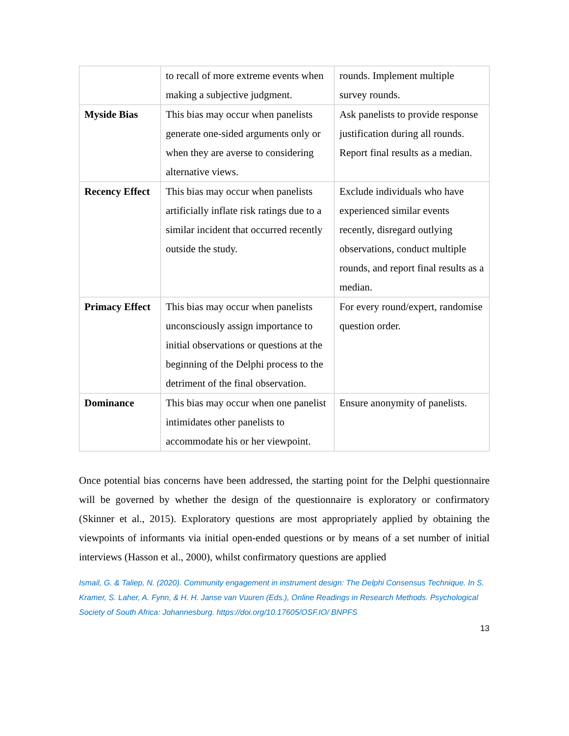| | to recall of more extreme events when making a subjective judgment. | rounds. Implement multiple survey rounds. |
| Myside Bias | This bias may occur when panelists generate one-sided arguments only or when they are averse to considering alternative views. | Ask panelists to provide response justification during all rounds. Report final results as a median. |
| Recency Effect | This bias may occur when panelists artificially inflate risk ratings due to a similar incident that occurred recently outside the study. | Exclude individuals who have experienced similar events recently, disregard outlying observations, conduct multiple rounds, and report final results as a median. |
| Primacy Effect | This bias may occur when panelists unconsciously assign importance to initial observations or questions at the beginning of the Delphi process to the detriment of the final observation. | For every round/expert, randomise question order. |
| Dominance | This bias may occur when one panelist intimidates other panelists to accommodate his or her viewpoint. | Ensure anonymity of panelists. |
Once potential bias concerns have been addressed, the starting point for the Delphi questionnaire will be governed by whether the design of the questionnaire is exploratory or confirmatory (Skinner et al., 2015). Exploratory questions are most appropriately applied by obtaining the viewpoints of informants via initial open-ended questions or by means of a set number of initial interviews (Hasson et al., 2000), whilst confirmatory questions are applied
Ismail, G. & Taliep, N. (2020). Community engagement in instrument design: The Delphi Consensus Technique. In S. Kramer, S. Laher, A. Fynn, & H. H. Janse van Vuuren (Eds.), Online Readings in Research Methods. Psychological Society of South Africa: Johannesburg. https://doi.org/10.17605/OSF.IO/ BNPFS
13